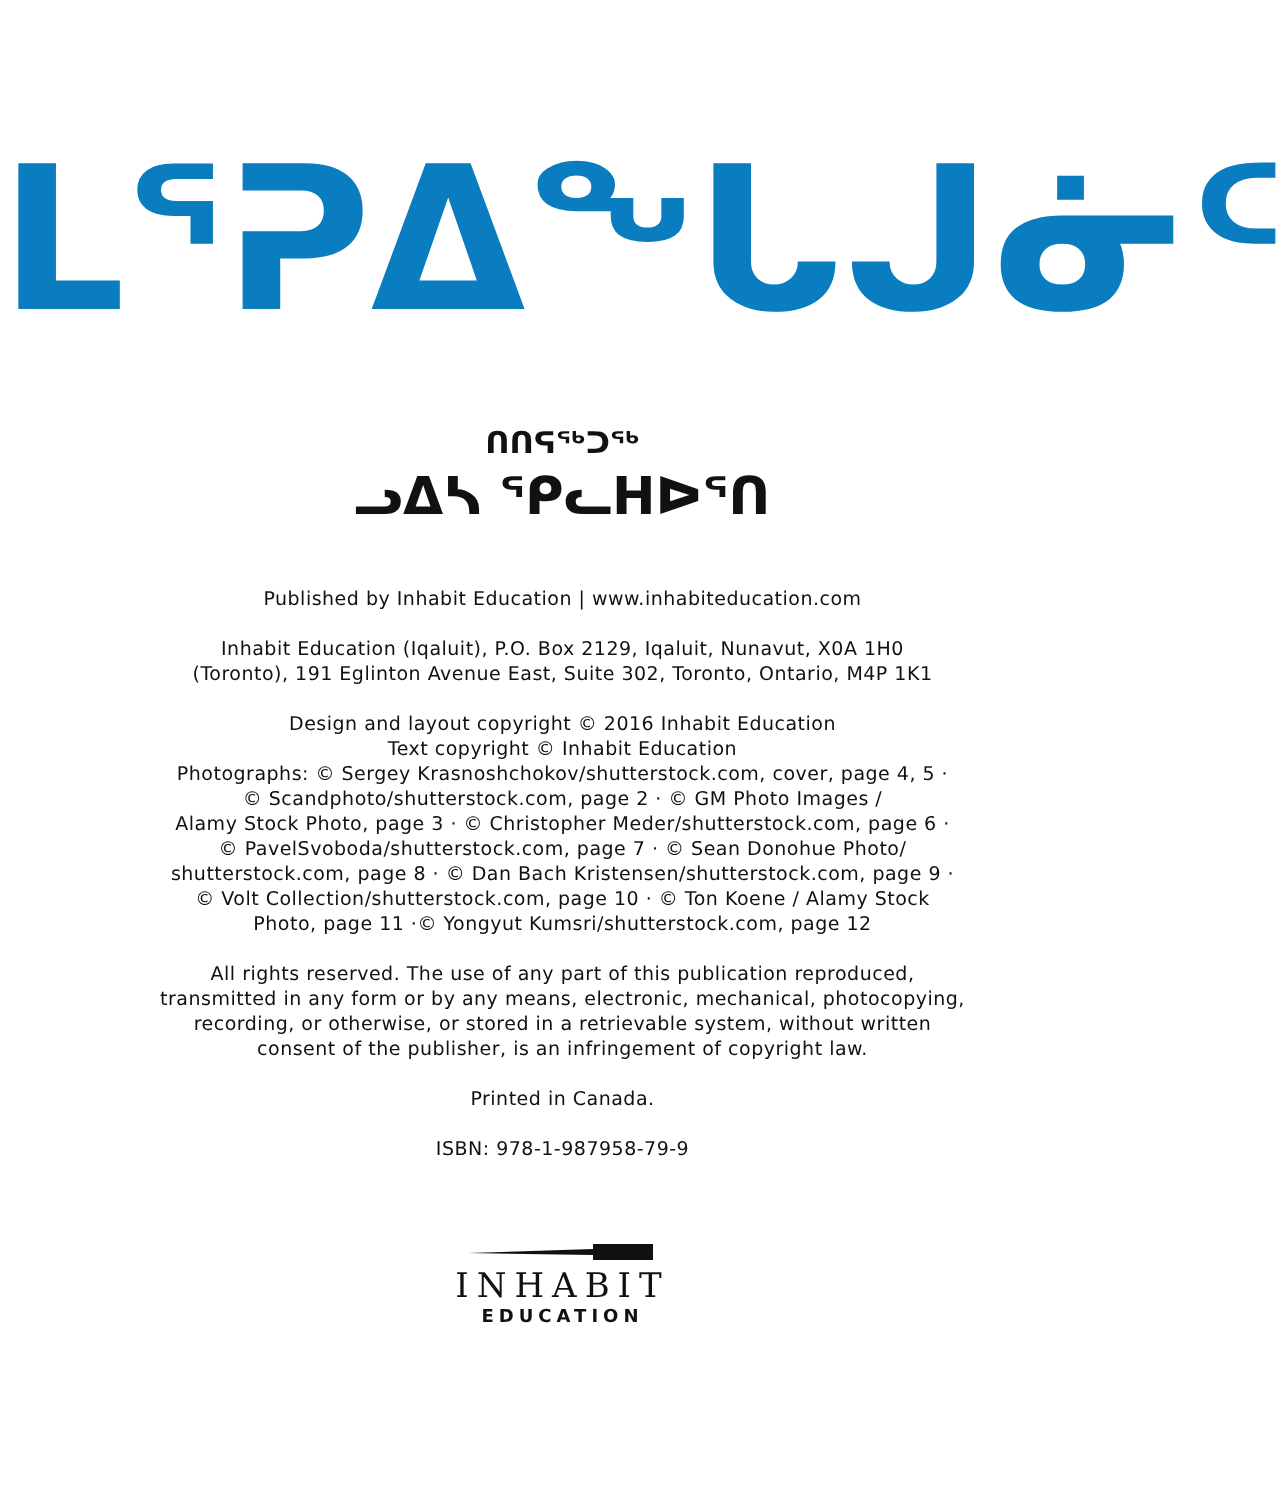ᒪᕐᕈᐃᖓᒍᓃᑦ
ᑎᑎᕋᖅᑐᖅ
ᓗᐃᓴ ᕿᓚᕼᐅᕐᑎ
Published by Inhabit Education | www.inhabiteducation.com
Inhabit Education (Iqaluit), P.O. Box 2129, Iqaluit, Nunavut, X0A 1H0
(Toronto), 191 Eglinton Avenue East, Suite 302, Toronto, Ontario, M4P 1K1
Design and layout copyright © 2016 Inhabit Education
Text copyright © Inhabit Education
Photographs: © Sergey Krasnoshchokov/shutterstock.com, cover, page 4, 5 ·
© Scandphoto/shutterstock.com, page 2 · © GM Photo Images /
Alamy Stock Photo, page 3 · © Christopher Meder/shutterstock.com, page 6 ·
© PavelSvoboda/shutterstock.com, page 7 · © Sean Donohue Photo/
shutterstock.com, page 8 · © Dan Bach Kristensen/shutterstock.com, page 9 ·
© Volt Collection/shutterstock.com, page 10 · © Ton Koene / Alamy Stock
Photo, page 11 ·© Yongyut Kumsri/shutterstock.com, page 12
All rights reserved. The use of any part of this publication reproduced,
transmitted in any form or by any means, electronic, mechanical, photocopying,
recording, or otherwise, or stored in a retrievable system, without written
consent of the publisher, is an infringement of copyright law.
Printed in Canada.
ISBN: 978-1-987958-79-9
INHABIT
EDUCATION